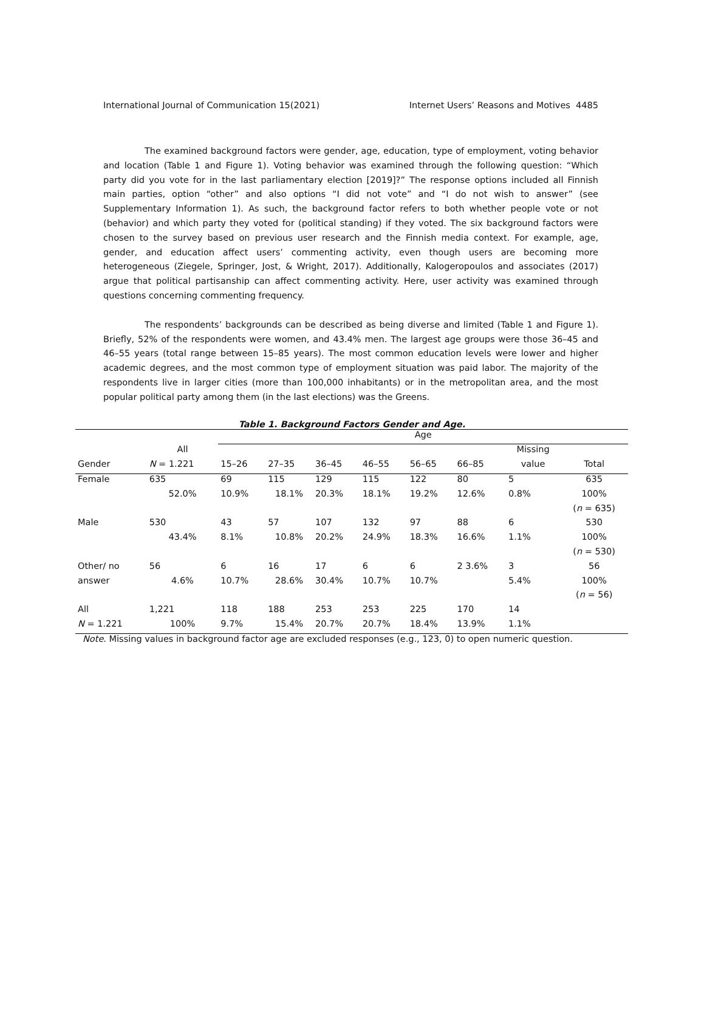International Journal of Communication 15(2021) Internet Users’ Reasons and Motives 4485
The examined background factors were gender, age, education, type of employment, voting behavior and location (Table 1 and Figure 1). Voting behavior was examined through the following question: “Which party did you vote for in the last parliamentary election [2019]?” The response options included all Finnish main parties, option “other” and also options “I did not vote” and “I do not wish to answer” (see Supplementary Information 1). As such, the background factor refers to both whether people vote or not (behavior) and which party they voted for (political standing) if they voted. The six background factors were chosen to the survey based on previous user research and the Finnish media context. For example, age, gender, and education affect users’ commenting activity, even though users are becoming more heterogeneous (Ziegele, Springer, Jost, & Wright, 2017). Additionally, Kalogeropoulos and associates (2017) argue that political partisanship can affect commenting activity. Here, user activity was examined through questions concerning commenting frequency.
The respondents’ backgrounds can be described as being diverse and limited (Table 1 and Figure 1). Briefly, 52% of the respondents were women, and 43.4% men. The largest age groups were those 36–45 and 46–55 years (total range between 15–85 years). The most common education levels were lower and higher academic degrees, and the most common type of employment situation was paid labor. The majority of the respondents live in larger cities (more than 100,000 inhabitants) or in the metropolitan area, and the most popular political party among them (in the last elections) was the Greens.
Table 1. Background Factors Gender and Age.
| | | Age | | | | | | | |
| --- | --- | --- | --- | --- | --- | --- | --- | --- | --- |
| | All | | | | | | | Missing | |
| Gender | N = 1.221 | 15–26 | 27–35 | 36–45 | 46–55 | 56–65 | 66–85 | value | Total |
| Female | 635 | 69 | 115 | 129 | 115 | 122 | 80 | 5 | 635 |
| | 52.0% | 10.9% | 18.1% | 20.3% | 18.1% | 19.2% | 12.6% | 0.8% | 100% |
| | | | | | | | | | ( n = 635) |
| Male | 530 | 43 | 57 | 107 | 132 | 97 | 88 | 6 | 530 |
| | 43.4% | 8.1% | 10.8% | 20.2% | 24.9% | 18.3% | 16.6% | 1.1% | 100% |
| | | | | | | | | | ( n = 530) |
| Other/ no | 56 | 6 | 16 | 17 | 6 | 6 | 2 3.6% | 3 | 56 |
| answer | 4.6% | 10.7% | 28.6% | 30.4% | 10.7% | 10.7% | | 5.4% | 100% |
| | | | | | | | | | ( n = 56) |
| All | 1,221 | 118 | 188 | 253 | 253 | 225 | 170 | 14 | |
| N = 1.221 | 100% | 9.7% | 15.4% | 20.7% | 20.7% | 18.4% | 13.9% | 1.1% | |
Note. Missing values in background factor age are excluded responses (e.g., 123, 0) to open numeric question.